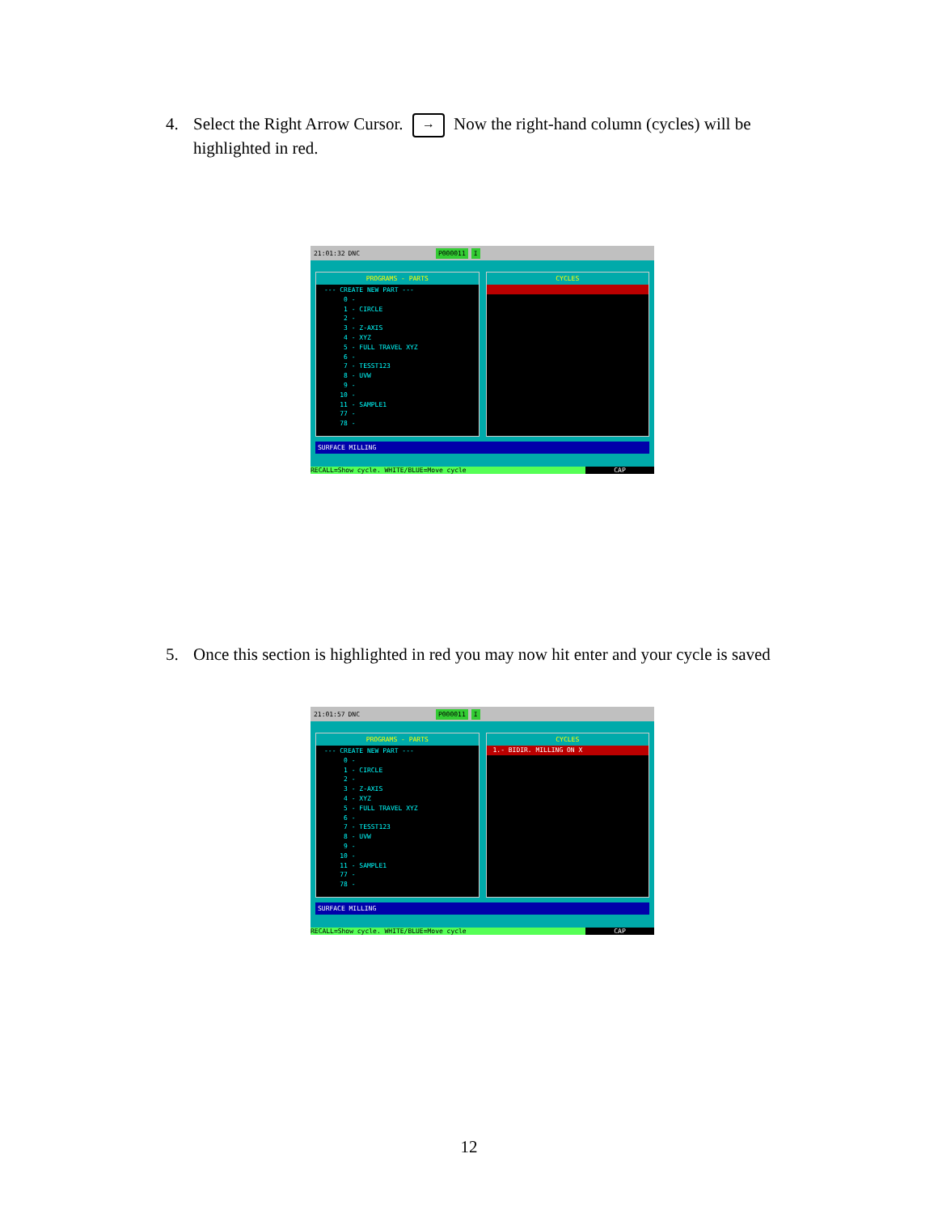4. Select the Right Arrow Cursor. → Now the right-hand column (cycles) will be highlighted in red.
21:01:32 DNC P000011 I
PROGRAMS - PARTS
--- CREATE NEW PART --- 0 - 1 - CIRCLE 2 - 3 - Z-AXIS 4 - XYZ 5 - FULL TRAVEL XYZ 6 - 7 - TESST123 8 - UVW 9 - 10 - 11 - SAMPLE1 77 - 78 -
CYCLES
SURFACE MILLING
RECALL=Show cycle. WHITE/BLUE=Move cycle CAP
5. Once this section is highlighted in red you may now hit enter and your cycle is saved
21:01:57 DNC P000011 I
PROGRAMS - PARTS
--- CREATE NEW PART --- 0 - 1 - CIRCLE 2 - 3 - Z-AXIS 4 - XYZ 5 - FULL TRAVEL XYZ 6 - 7 - TESST123 8 - UVW 9 - 10 - 11 - SAMPLE1 77 - 78 -
CYCLES
1.- BIDIR. MILLING ON X
SURFACE MILLING
RECALL=Show cycle. WHITE/BLUE=Move cycle CAP
12